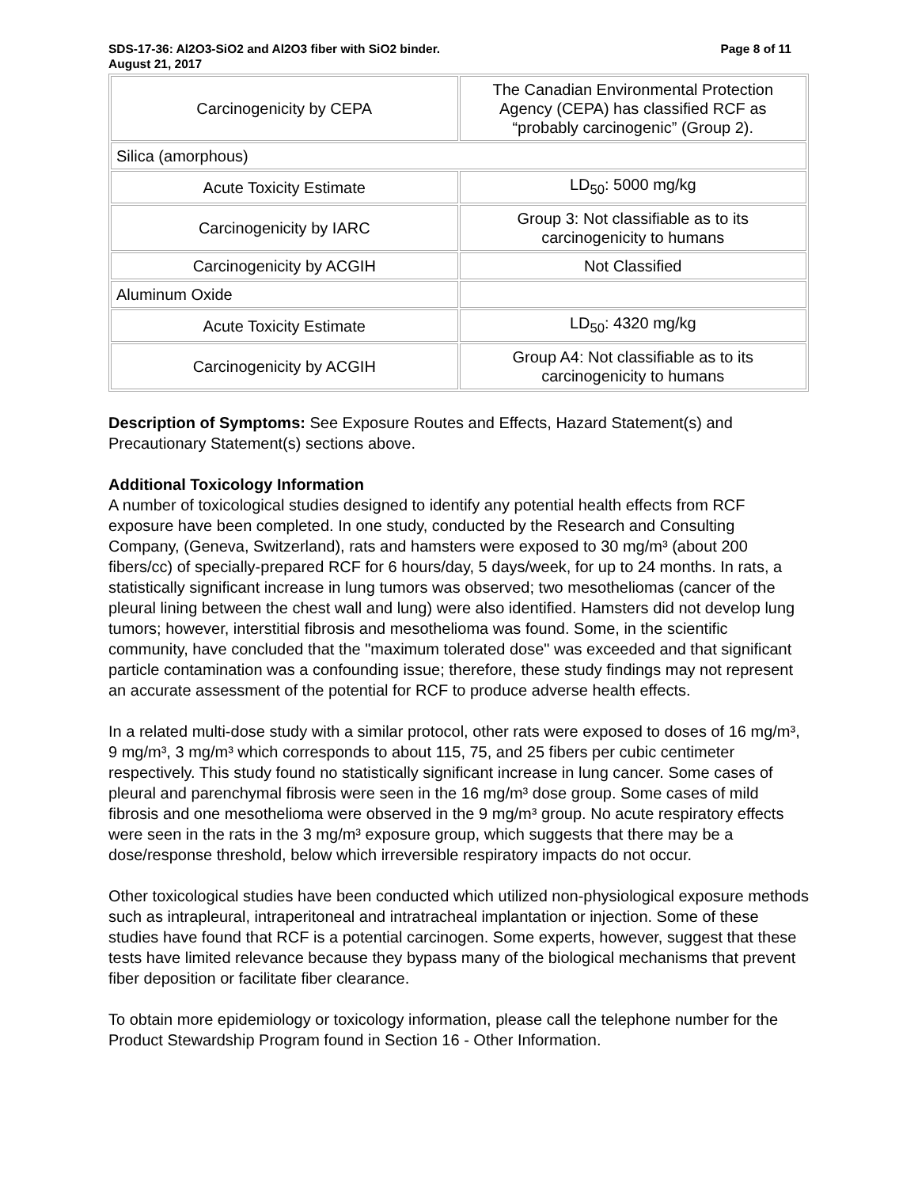SDS-17-36: Al2O3-SiO2 and Al2O3 fiber with SiO2 binder. Page 8 of 11
August 21, 2017
| Carcinogenicity by CEPA | The Canadian Environmental Protection Agency (CEPA) has classified RCF as “probably carcinogenic” (Group 2). |
| Silica (amorphous) | |
| Acute Toxicity Estimate | LD<sub>50</sub>: 5000 mg/kg |
| Carcinogenicity by IARC | Group 3: Not classifiable as to its carcinogenicity to humans |
| Carcinogenicity by ACGIH | Not Classified |
| Aluminum Oxide | |
| Acute Toxicity Estimate | LD<sub>50</sub>: 4320 mg/kg |
| Carcinogenicity by ACGIH | Group A4: Not classifiable as to its carcinogenicity to humans |
Description of Symptoms: See Exposure Routes and Effects, Hazard Statement(s) and Precautionary Statement(s) sections above.
Additional Toxicology Information
A number of toxicological studies designed to identify any potential health effects from RCF exposure have been completed. In one study, conducted by the Research and Consulting Company, (Geneva, Switzerland), rats and hamsters were exposed to 30 mg/m³ (about 200 fibers/cc) of specially-prepared RCF for 6 hours/day, 5 days/week, for up to 24 months. In rats, a statistically significant increase in lung tumors was observed; two mesotheliomas (cancer of the pleural lining between the chest wall and lung) were also identified. Hamsters did not develop lung tumors; however, interstitial fibrosis and mesothelioma was found. Some, in the scientific community, have concluded that the "maximum tolerated dose" was exceeded and that significant particle contamination was a confounding issue; therefore, these study findings may not represent an accurate assessment of the potential for RCF to produce adverse health effects.
In a related multi-dose study with a similar protocol, other rats were exposed to doses of 16 mg/m³, 9 mg/m³, 3 mg/m³ which corresponds to about 115, 75, and 25 fibers per cubic centimeter respectively. This study found no statistically significant increase in lung cancer. Some cases of pleural and parenchymal fibrosis were seen in the 16 mg/m³ dose group. Some cases of mild fibrosis and one mesothelioma were observed in the 9 mg/m³ group. No acute respiratory effects were seen in the rats in the 3 mg/m³ exposure group, which suggests that there may be a dose/response threshold, below which irreversible respiratory impacts do not occur.
Other toxicological studies have been conducted which utilized non-physiological exposure methods such as intrapleural, intraperitoneal and intratracheal implantation or injection. Some of these studies have found that RCF is a potential carcinogen. Some experts, however, suggest that these tests have limited relevance because they bypass many of the biological mechanisms that prevent fiber deposition or facilitate fiber clearance.
To obtain more epidemiology or toxicology information, please call the telephone number for the Product Stewardship Program found in Section 16 - Other Information.